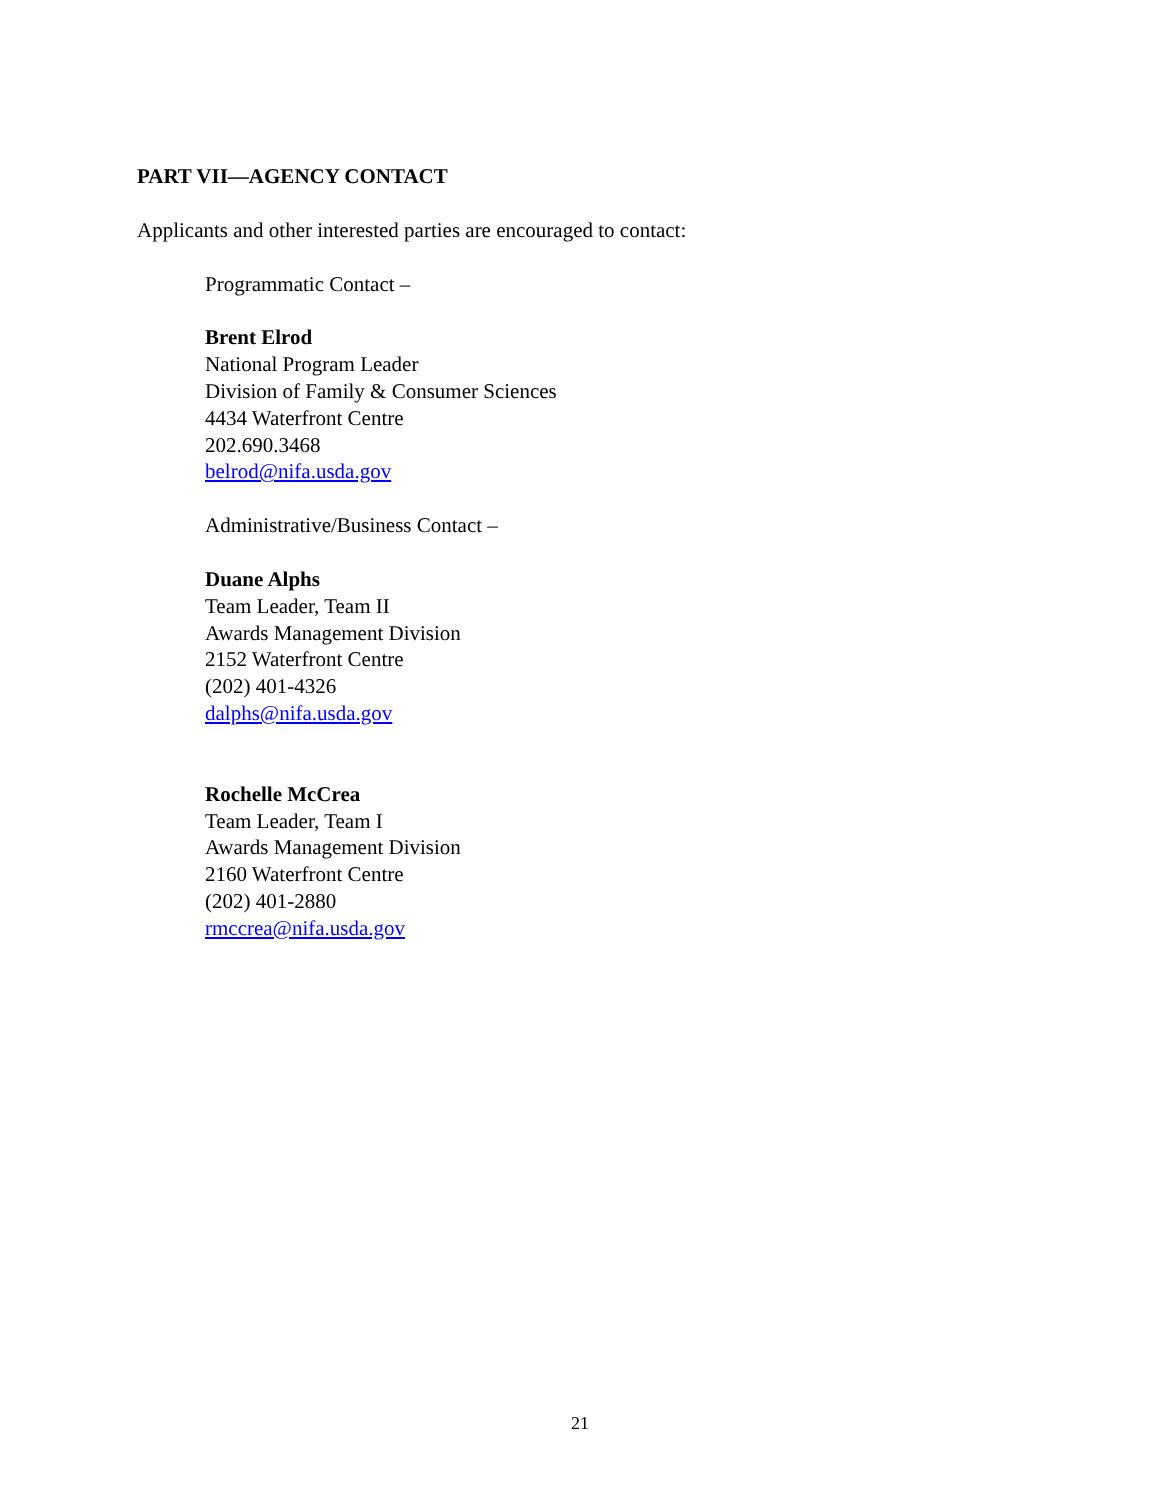PART VII—AGENCY CONTACT
Applicants and other interested parties are encouraged to contact:
Programmatic Contact –
Brent Elrod
National Program Leader
Division of Family & Consumer Sciences
4434 Waterfront Centre
202.690.3468
belrod@nifa.usda.gov
Administrative/Business Contact –
Duane Alphs
Team Leader, Team II
Awards Management Division
2152 Waterfront Centre
(202) 401-4326
dalphs@nifa.usda.gov
Rochelle McCrea
Team Leader, Team I
Awards Management Division
2160 Waterfront Centre
(202) 401-2880
rmccrea@nifa.usda.gov
21